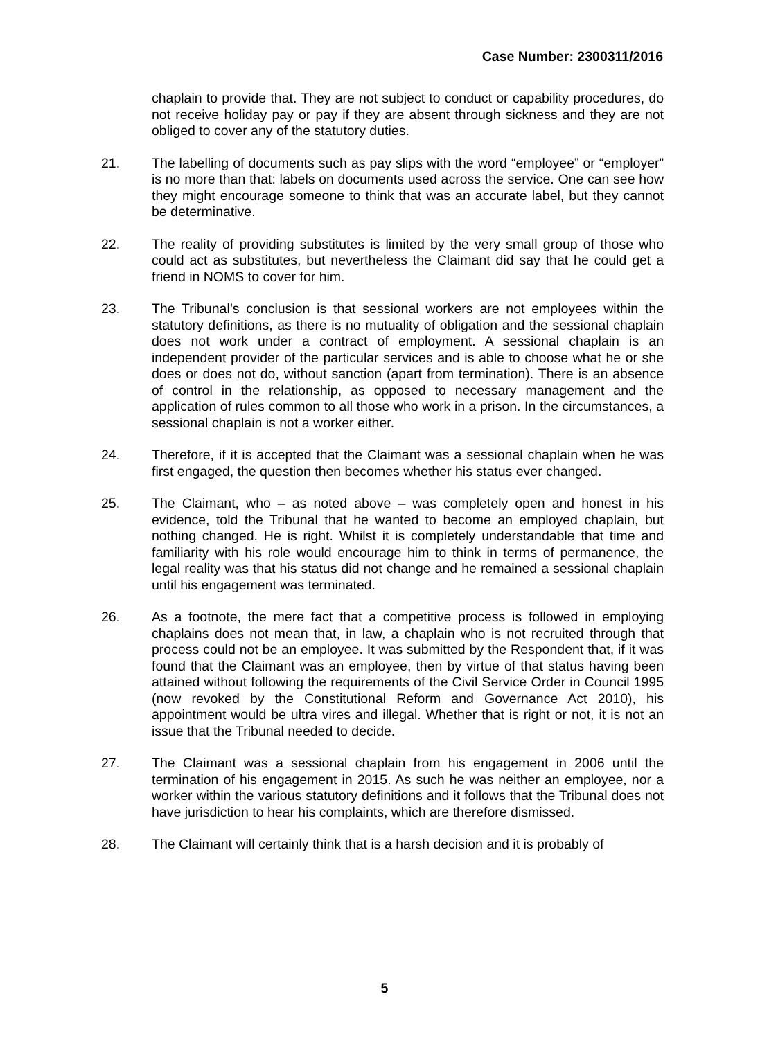Case Number: 2300311/2016
chaplain to provide that. They are not subject to conduct or capability procedures, do not receive holiday pay or pay if they are absent through sickness and they are not obliged to cover any of the statutory duties.
21. The labelling of documents such as pay slips with the word “employee” or “employer” is no more than that: labels on documents used across the service. One can see how they might encourage someone to think that was an accurate label, but they cannot be determinative.
22. The reality of providing substitutes is limited by the very small group of those who could act as substitutes, but nevertheless the Claimant did say that he could get a friend in NOMS to cover for him.
23. The Tribunal’s conclusion is that sessional workers are not employees within the statutory definitions, as there is no mutuality of obligation and the sessional chaplain does not work under a contract of employment. A sessional chaplain is an independent provider of the particular services and is able to choose what he or she does or does not do, without sanction (apart from termination). There is an absence of control in the relationship, as opposed to necessary management and the application of rules common to all those who work in a prison. In the circumstances, a sessional chaplain is not a worker either.
24. Therefore, if it is accepted that the Claimant was a sessional chaplain when he was first engaged, the question then becomes whether his status ever changed.
25. The Claimant, who – as noted above – was completely open and honest in his evidence, told the Tribunal that he wanted to become an employed chaplain, but nothing changed. He is right. Whilst it is completely understandable that time and familiarity with his role would encourage him to think in terms of permanence, the legal reality was that his status did not change and he remained a sessional chaplain until his engagement was terminated.
26. As a footnote, the mere fact that a competitive process is followed in employing chaplains does not mean that, in law, a chaplain who is not recruited through that process could not be an employee. It was submitted by the Respondent that, if it was found that the Claimant was an employee, then by virtue of that status having been attained without following the requirements of the Civil Service Order in Council 1995 (now revoked by the Constitutional Reform and Governance Act 2010), his appointment would be ultra vires and illegal. Whether that is right or not, it is not an issue that the Tribunal needed to decide.
27. The Claimant was a sessional chaplain from his engagement in 2006 until the termination of his engagement in 2015. As such he was neither an employee, nor a worker within the various statutory definitions and it follows that the Tribunal does not have jurisdiction to hear his complaints, which are therefore dismissed.
28. The Claimant will certainly think that is a harsh decision and it is probably of
5